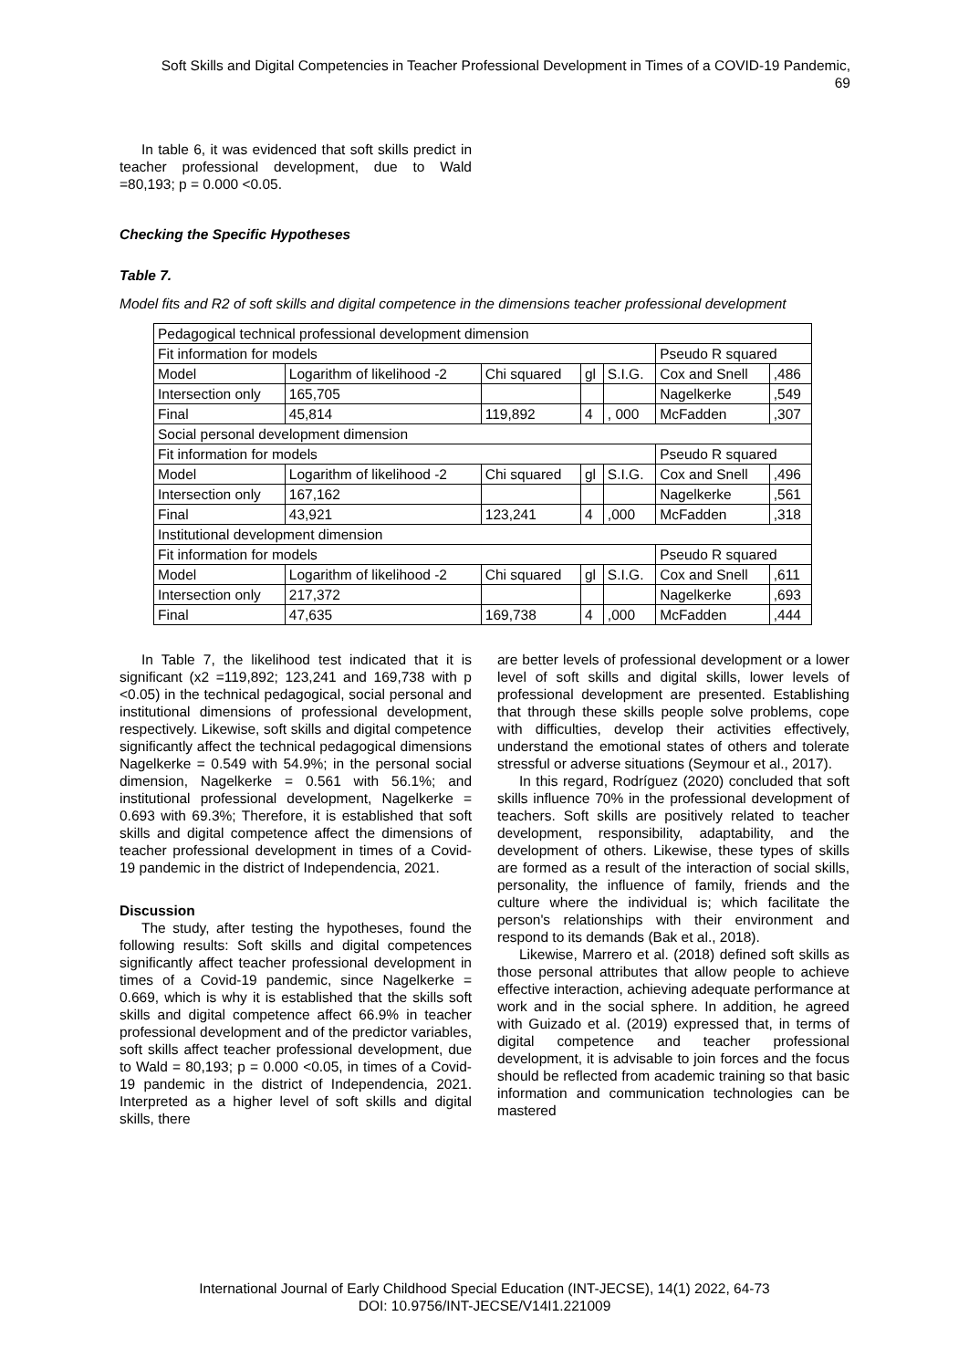Soft Skills and Digital Competencies in Teacher Professional Development in Times of a COVID-19 Pandemic,
69
In table 6, it was evidenced that soft skills predict in teacher professional development, due to Wald =80,193; p = 0.000 <0.05.
Checking the Specific Hypotheses
Table 7.
Model fits and R2 of soft skills and digital competence in the dimensions teacher professional development
| Pedagogical technical professional development dimension | | | | | | |
| Fit information for models | | | | | Pseudo R squared | |
| Model | Logarithm of likelihood -2 | Chi squared | gl | S.I.G. | Cox and Snell | ,486 |
| Intersection only | 165,705 | | | | Nagelkerke | ,549 |
| Final | 45,814 | 119,892 | 4 | , 000 | McFadden | ,307 |
| Social personal development dimension | | | | | | |
| Fit information for models | | | | | Pseudo R squared | |
| Model | Logarithm of likelihood -2 | Chi squared | gl | S.I.G. | Cox and Snell | ,496 |
| Intersection only | 167,162 | | | | Nagelkerke | ,561 |
| Final | 43,921 | 123,241 | 4 | ,000 | McFadden | ,318 |
| Institutional development dimension | | | | | | |
| Fit information for models | | | | | Pseudo R squared | |
| Model | Logarithm of likelihood -2 | Chi squared | gl | S.I.G. | Cox and Snell | ,611 |
| Intersection only | 217,372 | | | | Nagelkerke | ,693 |
| Final | 47,635 | 169,738 | 4 | ,000 | McFadden | ,444 |
In Table 7, the likelihood test indicated that it is significant (x2 =119,892; 123,241 and 169,738 with p <0.05) in the technical pedagogical, social personal and institutional dimensions of professional development, respectively. Likewise, soft skills and digital competence significantly affect the technical pedagogical dimensions Nagelkerke = 0.549 with 54.9%; in the personal social dimension, Nagelkerke = 0.561 with 56.1%; and institutional professional development, Nagelkerke = 0.693 with 69.3%; Therefore, it is established that soft skills and digital competence affect the dimensions of teacher professional development in times of a Covid-19 pandemic in the district of Independencia, 2021.
Discussion
The study, after testing the hypotheses, found the following results: Soft skills and digital competences significantly affect teacher professional development in times of a Covid-19 pandemic, since Nagelkerke = 0.669, which is why it is established that the skills soft skills and digital competence affect 66.9% in teacher professional development and of the predictor variables, soft skills affect teacher professional development, due to Wald = 80,193; p = 0.000 <0.05, in times of a Covid-19 pandemic in the district of Independencia, 2021. Interpreted as a higher level of soft skills and digital skills, there
are better levels of professional development or a lower level of soft skills and digital skills, lower levels of professional development are presented. Establishing that through these skills people solve problems, cope with difficulties, develop their activities effectively, understand the emotional states of others and tolerate stressful or adverse situations (Seymour et al., 2017).
In this regard, Rodríguez (2020) concluded that soft skills influence 70% in the professional development of teachers. Soft skills are positively related to teacher development, responsibility, adaptability, and the development of others. Likewise, these types of skills are formed as a result of the interaction of social skills, personality, the influence of family, friends and the culture where the individual is; which facilitate the person's relationships with their environment and respond to its demands (Bak et al., 2018).
Likewise, Marrero et al. (2018) defined soft skills as those personal attributes that allow people to achieve effective interaction, achieving adequate performance at work and in the social sphere. In addition, he agreed with Guizado et al. (2019) expressed that, in terms of digital competence and teacher professional development, it is advisable to join forces and the focus should be reflected from academic training so that basic information and communication technologies can be mastered
International Journal of Early Childhood Special Education (INT-JECSE), 14(1) 2022, 64-73
DOI: 10.9756/INT-JECSE/V14I1.221009